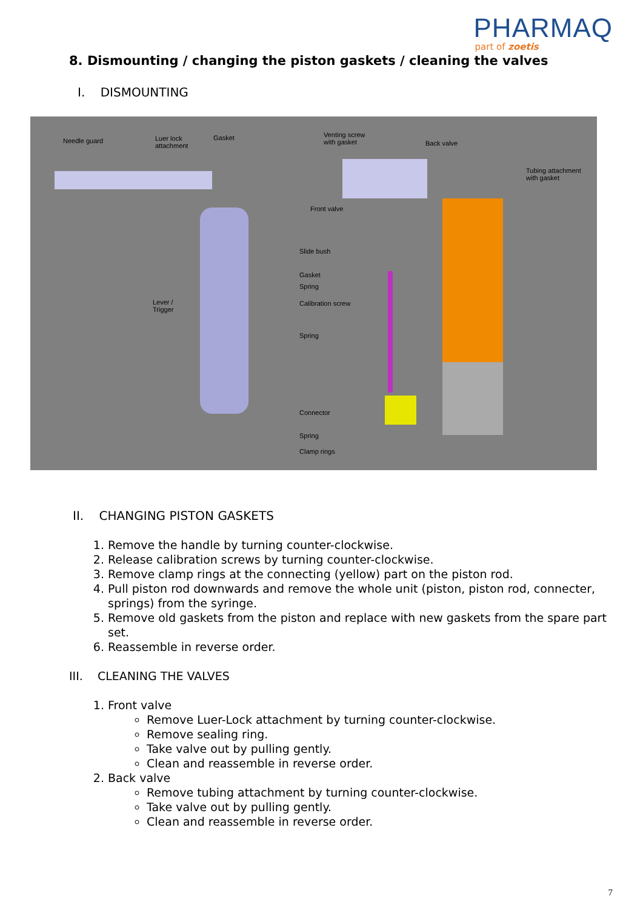PHARMAQ
part of zoetis
8. Dismounting / changing the piston gaskets / cleaning the valves
I. DISMOUNTING
Needle guard Luer lock
attachment
Gasket Venting screw
with gasket Back valve
Tubing attachment
with gasket
Front valve
Slide bush
Gasket
Spring
Calibration screw Lever /
Trigger
Spring
Connector
Spring
Clamp rings
II. CHANGING PISTON GASKETS
1. Remove the handle by turning counter-clockwise.
2. Release calibration screws by turning counter-clockwise.
3. Remove clamp rings at the connecting (yellow) part on the piston rod.
4. Pull piston rod downwards and remove the whole unit (piston, piston rod, connecter, springs) from the syringe.
5. Remove old gaskets from the piston and replace with new gaskets from the spare part set.
6. Reassemble in reverse order.
III. CLEANING THE VALVES
1. Front valve
Remove Luer-Lock attachment by turning counter-clockwise.
Remove sealing ring.
Take valve out by pulling gently.
Clean and reassemble in reverse order.
2. Back valve
Remove tubing attachment by turning counter-clockwise.
Take valve out by pulling gently.
Clean and reassemble in reverse order.
7